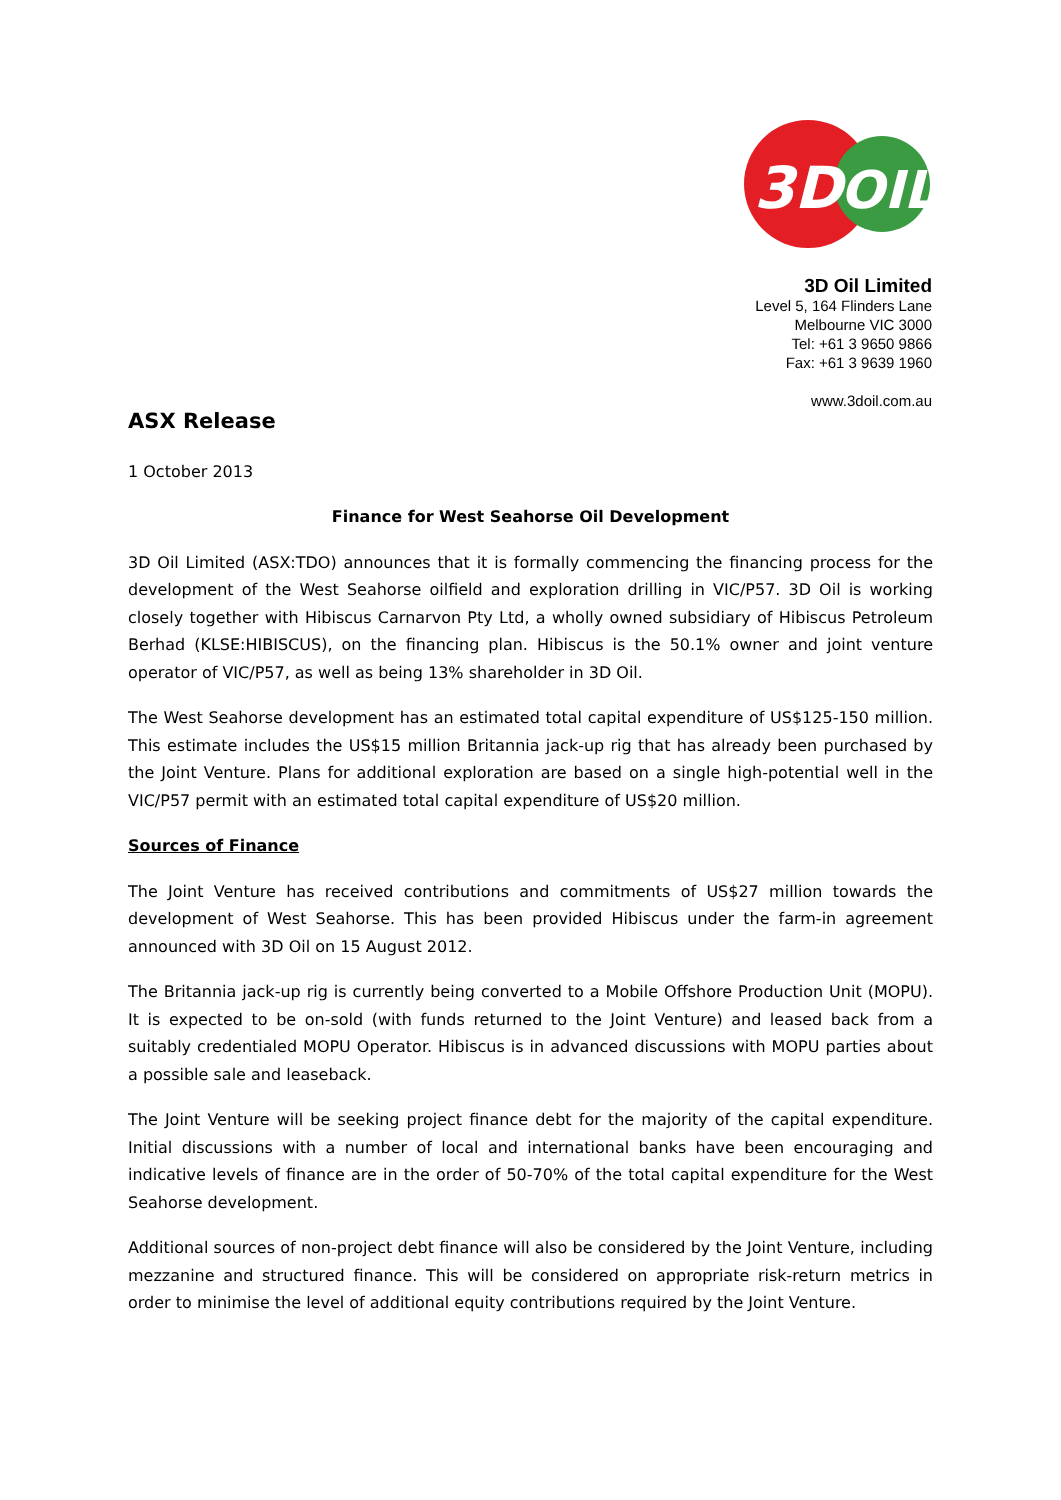3D
OIL
3D Oil Limited
Level 5, 164 Flinders Lane
Melbourne VIC 3000
Tel: +61 3 9650 9866
Fax: +61 3 9639 1960
www.3doil.com.au
ASX Release
1 October 2013
Finance for West Seahorse Oil Development
3D Oil Limited (ASX:TDO) announces that it is formally commencing the financing process for the development of the West Seahorse oilfield and exploration drilling in VIC/P57. 3D Oil is working closely together with Hibiscus Carnarvon Pty Ltd, a wholly owned subsidiary of Hibiscus Petroleum Berhad (KLSE:HIBISCUS), on the financing plan. Hibiscus is the 50.1% owner and joint venture operator of VIC/P57, as well as being 13% shareholder in 3D Oil.
The West Seahorse development has an estimated total capital expenditure of US$125-150 million. This estimate includes the US$15 million Britannia jack-up rig that has already been purchased by the Joint Venture. Plans for additional exploration are based on a single high-potential well in the VIC/P57 permit with an estimated total capital expenditure of US$20 million.
Sources of Finance
The Joint Venture has received contributions and commitments of US$27 million towards the development of West Seahorse. This has been provided Hibiscus under the farm-in agreement announced with 3D Oil on 15 August 2012.
The Britannia jack-up rig is currently being converted to a Mobile Offshore Production Unit (MOPU). It is expected to be on-sold (with funds returned to the Joint Venture) and leased back from a suitably credentialed MOPU Operator. Hibiscus is in advanced discussions with MOPU parties about a possible sale and leaseback.
The Joint Venture will be seeking project finance debt for the majority of the capital expenditure. Initial discussions with a number of local and international banks have been encouraging and indicative levels of finance are in the order of 50-70% of the total capital expenditure for the West Seahorse development.
Additional sources of non-project debt finance will also be considered by the Joint Venture, including mezzanine and structured finance. This will be considered on appropriate risk-return metrics in order to minimise the level of additional equity contributions required by the Joint Venture.